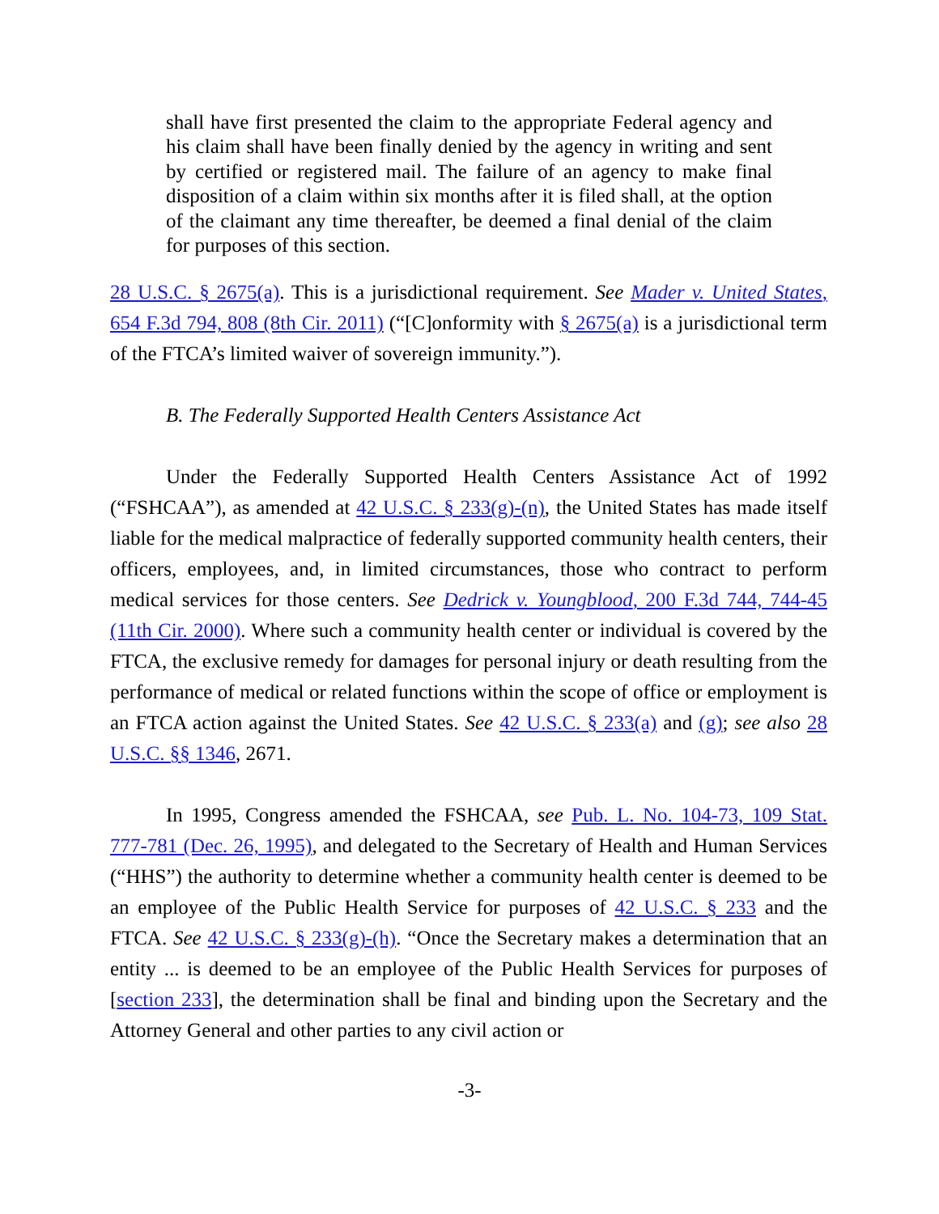shall have first presented the claim to the appropriate Federal agency and his claim shall have been finally denied by the agency in writing and sent by certified or registered mail. The failure of an agency to make final disposition of a claim within six months after it is filed shall, at the option of the claimant any time thereafter, be deemed a final denial of the claim for purposes of this section.
28 U.S.C. § 2675(a). This is a jurisdictional requirement. See Mader v. United States, 654 F.3d 794, 808 (8th Cir. 2011) (“[C]onformity with § 2675(a) is a jurisdictional term of the FTCA’s limited waiver of sovereign immunity.”).
B. The Federally Supported Health Centers Assistance Act
Under the Federally Supported Health Centers Assistance Act of 1992 (“FSHCAA”), as amended at 42 U.S.C. § 233(g)-(n), the United States has made itself liable for the medical malpractice of federally supported community health centers, their officers, employees, and, in limited circumstances, those who contract to perform medical services for those centers. See Dedrick v. Youngblood, 200 F.3d 744, 744-45 (11th Cir. 2000). Where such a community health center or individual is covered by the FTCA, the exclusive remedy for damages for personal injury or death resulting from the performance of medical or related functions within the scope of office or employment is an FTCA action against the United States. See 42 U.S.C. § 233(a) and (g); see also 28 U.S.C. §§ 1346, 2671.
In 1995, Congress amended the FSHCAA, see Pub. L. No. 104-73, 109 Stat. 777-781 (Dec. 26, 1995), and delegated to the Secretary of Health and Human Services (“HHS”) the authority to determine whether a community health center is deemed to be an employee of the Public Health Service for purposes of 42 U.S.C. § 233 and the FTCA. See 42 U.S.C. § 233(g)-(h). “Once the Secretary makes a determination that an entity ... is deemed to be an employee of the Public Health Services for purposes of [section 233], the determination shall be final and binding upon the Secretary and the Attorney General and other parties to any civil action or
-3-